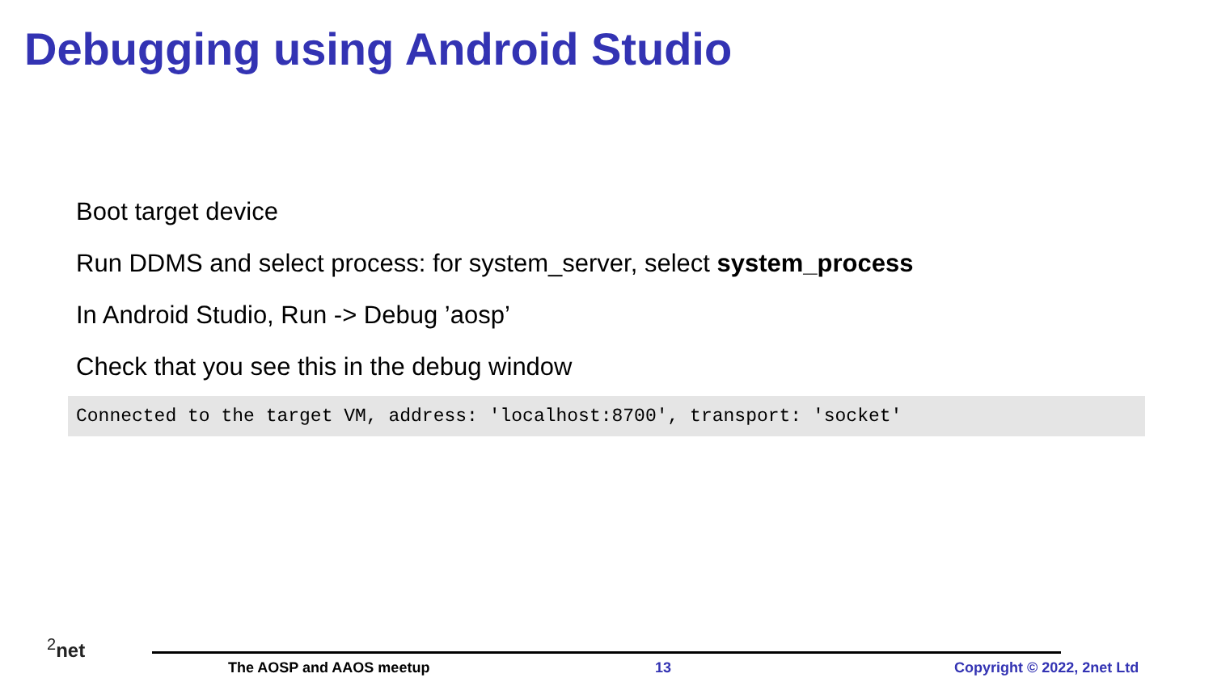Debugging using Android Studio
Boot target device
Run DDMS and select process: for system_server, select system_process
In Android Studio, Run -> Debug ’aosp’
Check that you see this in the debug window
Connected to the target VM, address: 'localhost:8700', transport: 'socket'
<sup>2</sup> net
The AOSP and AAOS meetup 13 Copyright © 2022, 2net Ltd